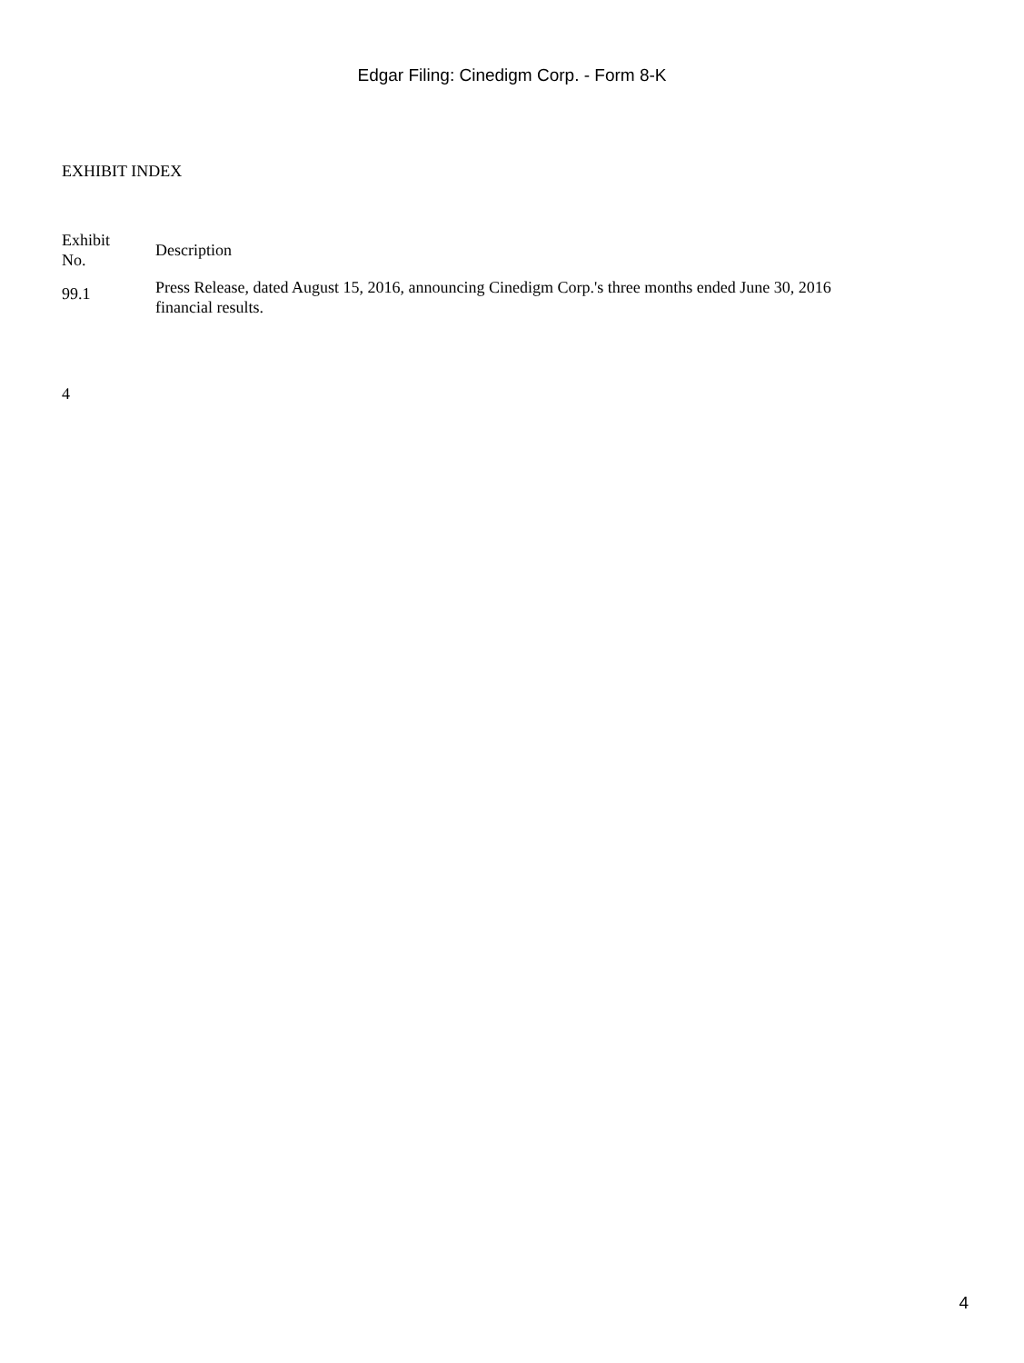Edgar Filing: Cinedigm Corp. - Form 8-K
EXHIBIT INDEX
| Exhibit No. | Description |
| --- | --- |
| 99.1 | Press Release, dated August 15, 2016, announcing Cinedigm Corp.'s three months ended June 30, 2016 financial results. |
4
4